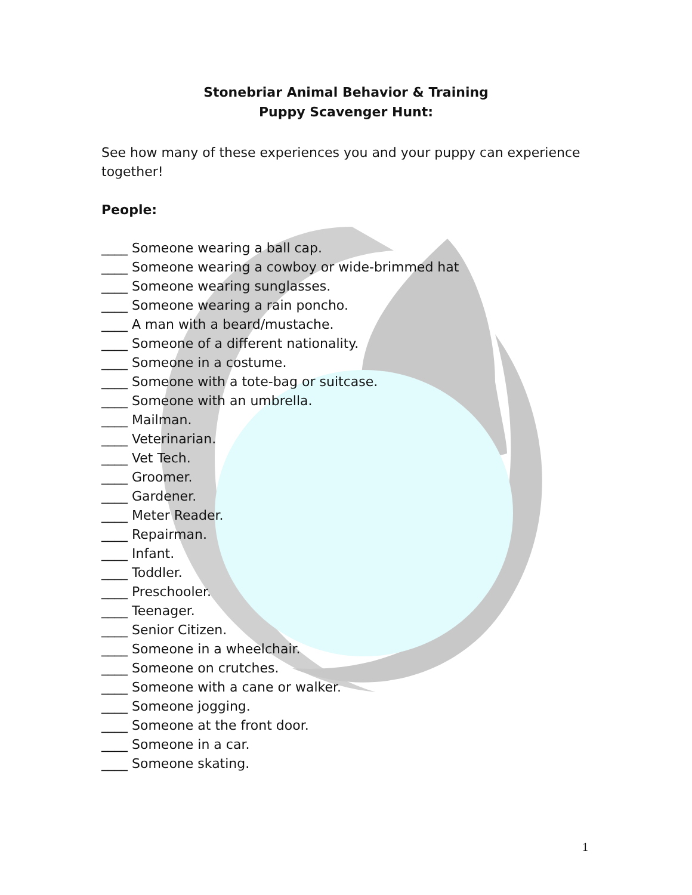Stonebriar Animal Behavior & Training
Puppy Scavenger Hunt:
See how many of these experiences you and your puppy can experience together!
People:
____ Someone wearing a ball cap.
____ Someone wearing a cowboy or wide-brimmed hat
____ Someone wearing sunglasses.
____ Someone wearing a rain poncho.
____ A man with a beard/mustache.
____ Someone of a different nationality.
____ Someone in a costume.
____ Someone with a tote-bag or suitcase.
____ Someone with an umbrella.
____ Mailman.
____ Veterinarian.
____ Vet Tech.
____ Groomer.
____ Gardener.
____ Meter Reader.
____ Repairman.
____ Infant.
____ Toddler.
____ Preschooler.
____ Teenager.
____ Senior Citizen.
____ Someone in a wheelchair.
____ Someone on crutches.
____ Someone with a cane or walker.
____ Someone jogging.
____ Someone at the front door.
____ Someone in a car.
____ Someone skating.
1